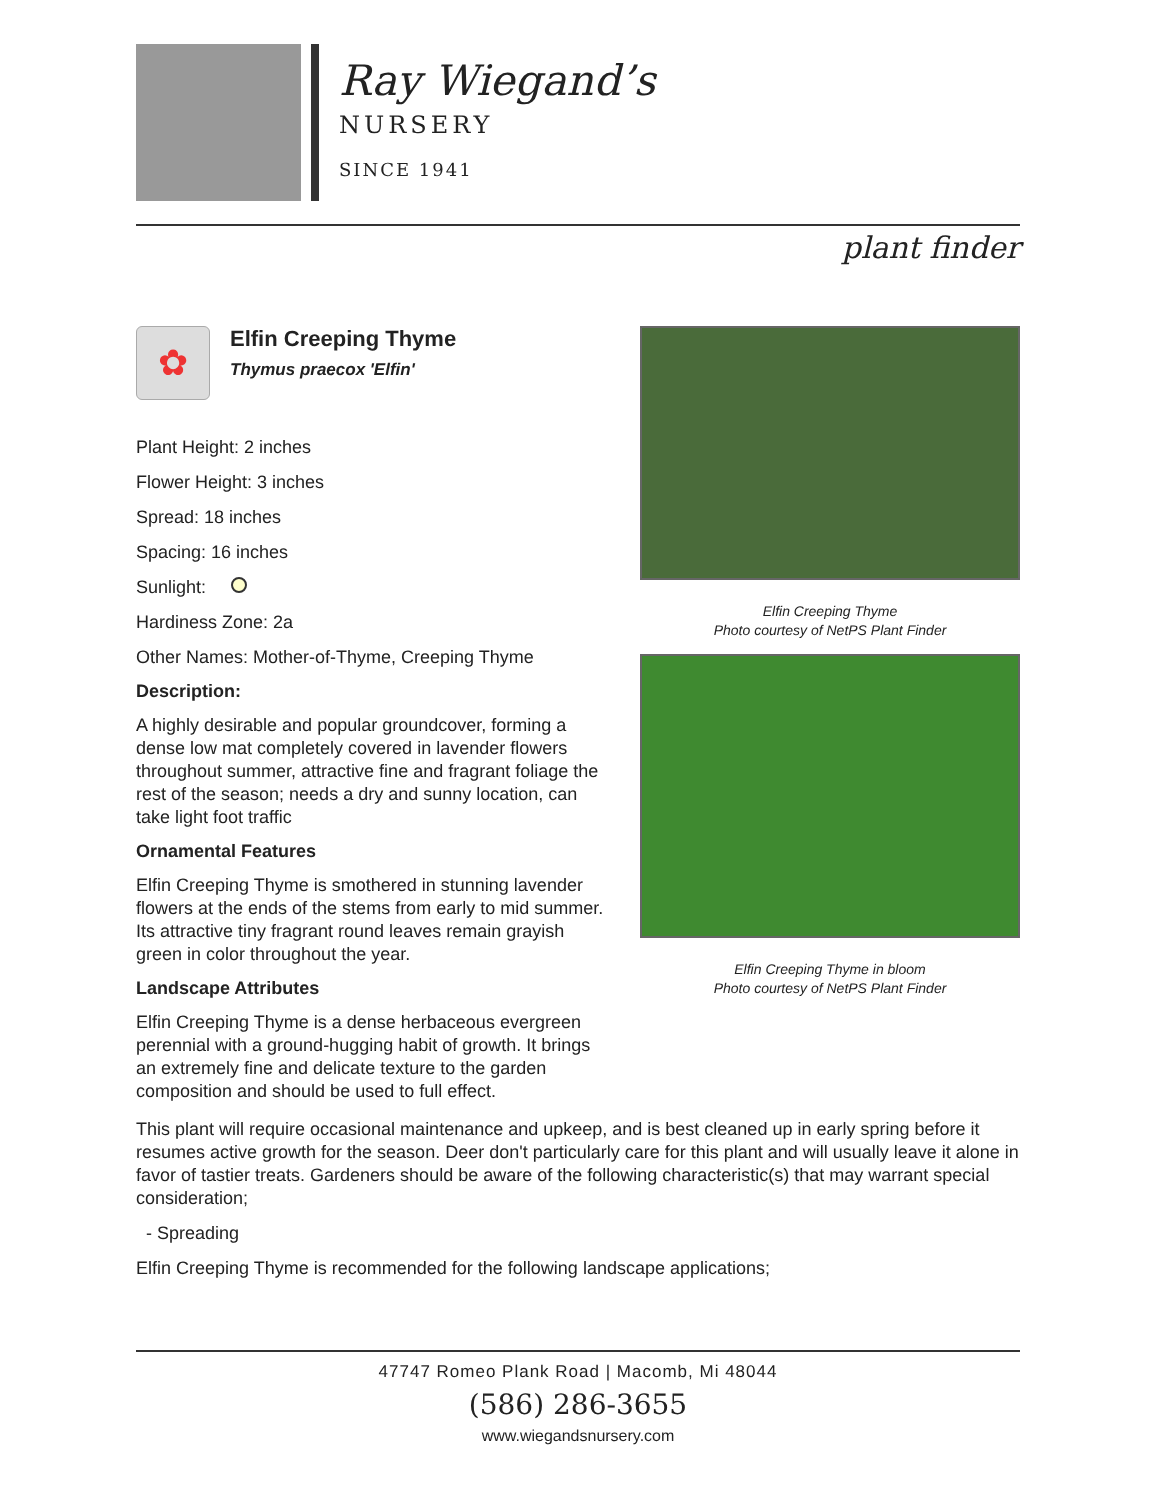Ray Wiegand’s
NURSERY
SINCE 1941
plant finder
✿
Elfin Creeping Thyme
Thymus praecox 'Elfin'
Plant Height: 2 inches
Flower Height: 3 inches
Spread: 18 inches
Spacing: 16 inches
Sunlight:
Hardiness Zone: 2a
Other Names: Mother-of-Thyme, Creeping Thyme
Description:
A highly desirable and popular groundcover, forming a dense low mat completely covered in lavender flowers throughout summer, attractive fine and fragrant foliage the rest of the season; needs a dry and sunny location, can take light foot traffic
Ornamental Features
Elfin Creeping Thyme is smothered in stunning lavender flowers at the ends of the stems from early to mid summer. Its attractive tiny fragrant round leaves remain grayish green in color throughout the year.
Landscape Attributes
Elfin Creeping Thyme is a dense herbaceous evergreen perennial with a ground-hugging habit of growth. It brings an extremely fine and delicate texture to the garden composition and should be used to full effect.
Elfin Creeping Thyme
Photo courtesy of NetPS Plant Finder
Elfin Creeping Thyme in bloom
Photo courtesy of NetPS Plant Finder
This plant will require occasional maintenance and upkeep, and is best cleaned up in early spring before it resumes active growth for the season. Deer don't particularly care for this plant and will usually leave it alone in favor of tastier treats. Gardeners should be aware of the following characteristic(s) that may warrant special consideration;
- Spreading
Elfin Creeping Thyme is recommended for the following landscape applications;
47747 Romeo Plank Road | Macomb, Mi 48044
(586) 286-3655
www.wiegandsnursery.com